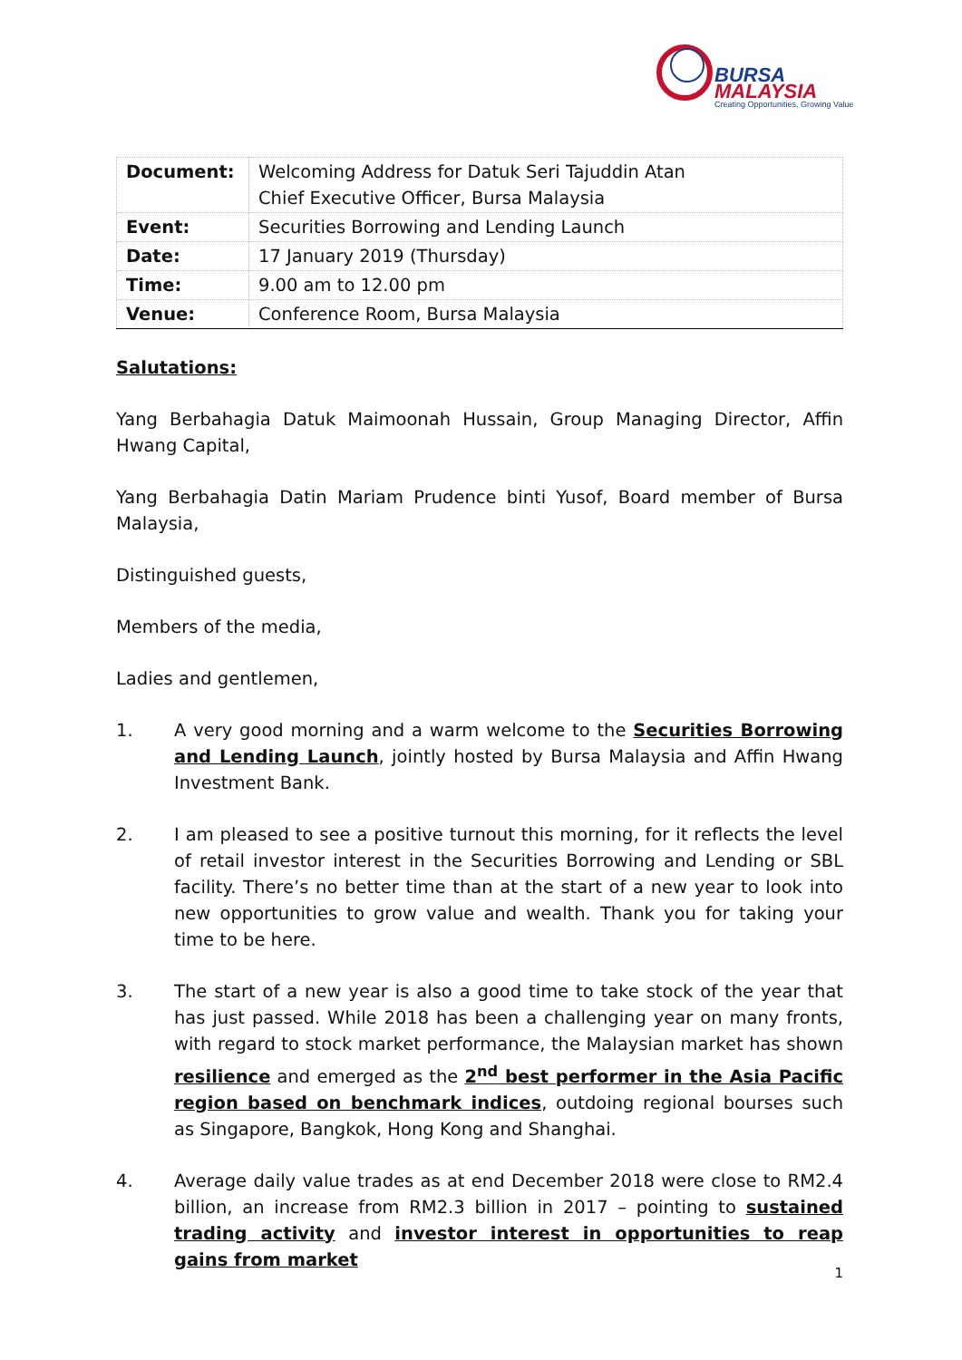BURSA
MALAYSIA
Creating Opportunities, Growing Value
| Document: | Welcoming Address for Datuk Seri Tajuddin Atan Chief Executive Officer, Bursa Malaysia |
| Event: | Securities Borrowing and Lending Launch |
| Date: | 17 January 2019 (Thursday) |
| Time: | 9.00 am to 12.00 pm |
| Venue: | Conference Room, Bursa Malaysia |
Salutations:
Yang Berbahagia Datuk Maimoonah Hussain, Group Managing Director, Affin Hwang Capital,
Yang Berbahagia Datin Mariam Prudence binti Yusof, Board member of Bursa Malaysia,
Distinguished guests,
Members of the media,
Ladies and gentlemen,
1. A very good morning and a warm welcome to the Securities Borrowing and Lending Launch, jointly hosted by Bursa Malaysia and Affin Hwang Investment Bank.
2. I am pleased to see a positive turnout this morning, for it reflects the level of retail investor interest in the Securities Borrowing and Lending or SBL facility. There’s no better time than at the start of a new year to look into new opportunities to grow value and wealth. Thank you for taking your time to be here.
3. The start of a new year is also a good time to take stock of the year that has just passed. While 2018 has been a challenging year on many fronts, with regard to stock market performance, the Malaysian market has shown resilience and emerged as the 2<sup>nd</sup> best performer in the Asia Pacific region based on benchmark indices, outdoing regional bourses such as Singapore, Bangkok, Hong Kong and Shanghai.
4. Average daily value trades as at end December 2018 were close to RM2.4 billion, an increase from RM2.3 billion in 2017 – pointing to sustained trading activity and investor interest in opportunities to reap gains from market
1